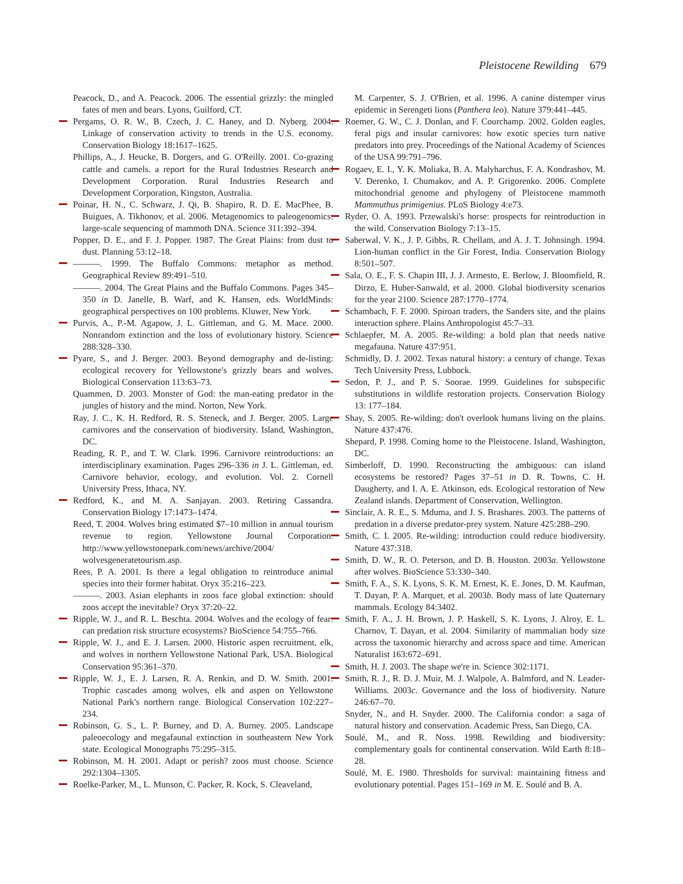Pleistocene Rewilding 679
Peacock, D., and A. Peacock. 2006. The essential grizzly: the mingled fates of men and bears. Lyons, Guilford, CT.
Pergams, O. R. W., B. Czech, J. C. Haney, and D. Nyberg. 2004. Linkage of conservation activity to trends in the U.S. economy. Conservation Biology 18:1617–1625.
Phillips, A., J. Heucke, B. Dorgers, and G. O'Reilly. 2001. Co-grazing cattle and camels. a report for the Rural Industries Research and Development Corporation. Rural Industries Research and Development Corporation, Kingston, Australia.
Poinar, H. N., C. Schwarz, J. Qi, B. Shapiro, R. D. E. MacPhee, B. Buigues, A. Tikhonov, et al. 2006. Metagenomics to paleogenomics: large-scale sequencing of mammoth DNA. Science 311:392–394.
Popper, D. E., and F. J. Popper. 1987. The Great Plains: from dust to dust. Planning 53:12–18.
———. 1999. The Buffalo Commons: metaphor as method. Geographical Review 89:491–510.
———. 2004. The Great Plains and the Buffalo Commons. Pages 345–350 in D. Janelle, B. Warf, and K. Hansen, eds. WorldMinds: geographical perspectives on 100 problems. Kluwer, New York.
Purvis, A., P.-M. Agapow, J. L. Gittleman, and G. M. Mace. 2000. Nonrandom extinction and the loss of evolutionary history. Science 288:328–330.
Pyare, S., and J. Berger. 2003. Beyond demography and de-listing: ecological recovery for Yellowstone's grizzly bears and wolves. Biological Conservation 113:63–73.
Quammen, D. 2003. Monster of God: the man-eating predator in the jungles of history and the mind. Norton, New York.
Ray, J. C., K. H. Redford, R. S. Steneck, and J. Berger. 2005. Large carnivores and the conservation of biodiversity. Island, Washington, DC.
Reading, R. P., and T. W. Clark. 1996. Carnivore reintroductions: an interdisciplinary examination. Pages 296–336 in J. L. Gittleman, ed. Carnivore behavior, ecology, and evolution. Vol. 2. Cornell University Press, Ithaca, NY.
Redford, K., and M. A. Sanjayan. 2003. Retiring Cassandra. Conservation Biology 17:1473–1474.
Reed, T. 2004. Wolves bring estimated $7–10 million in annual tourism revenue to region. Yellowstone Journal Corporation. http://www.yellowstonepark.com/news/archive/2004/ wolvesgeneratetourism.asp.
Rees, P. A. 2001. Is there a legal obligation to reintroduce animal species into their former habitat. Oryx 35:216–223.
———. 2003. Asian elephants in zoos face global extinction: should zoos accept the inevitable? Oryx 37:20–22.
Ripple, W. J., and R. L. Beschta. 2004. Wolves and the ecology of fear: can predation risk structure ecosystems? BioScience 54:755–766.
Ripple, W. J., and E. J. Larsen. 2000. Historic aspen recruitment, elk, and wolves in northern Yellowstone National Park, USA. Biological Conservation 95:361–370.
Ripple, W. J., E. J. Larsen, R. A. Renkin, and D. W. Smith. 2001. Trophic cascades among wolves, elk and aspen on Yellowstone National Park's northern range. Biological Conservation 102:227–234.
Robinson, G. S., L. P. Burney, and D. A. Burney. 2005. Landscape paleoecology and megafaunal extinction in southeastern New York state. Ecological Monographs 75:295–315.
Robinson, M. H. 2001. Adapt or perish? zoos must choose. Science 292:1304–1305.
Roelke-Parker, M., L. Munson, C. Packer, R. Kock, S. Cleaveland,
M. Carpenter, S. J. O'Brien, et al. 1996. A canine distemper virus epidemic in Serengeti lions (Panthera leo). Nature 379:441–445.
Roemer, G. W., C. J. Donlan, and F. Courchamp. 2002. Golden eagles, feral pigs and insular carnivores: how exotic species turn native predators into prey. Proceedings of the National Academy of Sciences of the USA 99:791–796.
Rogaev, E. I., Y. K. Moliaka, B. A. Malyharchus, F. A. Kondrashov, M. V. Derenko, I. Chumakov, and A. P. Grigorenko. 2006. Complete mitochondrial genome and phylogeny of Pleistocene mammoth Mammuthus primigenius. PLoS Biology 4:e73.
Ryder, O. A. 1993. Przewalski's horse: prospects for reintroduction in the wild. Conservation Biology 7:13–15.
Saberwal, V. K., J. P. Gibbs, R. Chellam, and A. J. T. Johnsingh. 1994. Lion-human conflict in the Gir Forest, India. Conservation Biology 8:501–507.
Sala, O. E., F. S. Chapin III, J. J. Armesto, E. Berlow, J. Bloomfield, R. Dirzo, E. Huber-Sanwald, et al. 2000. Global biodiversity scenarios for the year 2100. Science 287:1770–1774.
Schambach, F. F. 2000. Spiroan traders, the Sanders site, and the plains interaction sphere. Plains Anthropologist 45:7–33.
Schlaepfer, M. A. 2005. Re-wilding: a bold plan that needs native megafauna. Nature 437:951.
Schmidly, D. J. 2002. Texas natural history: a century of change. Texas Tech University Press, Lubbock.
Sedon, P. J., and P. S. Soorae. 1999. Guidelines for subspecific substitutions in wildlife restoration projects. Conservation Biology 13: 177–184.
Shay, S. 2005. Re-wilding: don't overlook humans living on the plains. Nature 437:476.
Shepard, P. 1998. Coming home to the Pleistocene. Island, Washington, DC.
Simberloff, D. 1990. Reconstructing the ambiguous: can island ecosystems be restored? Pages 37–51 in D. R. Towns, C. H. Daugherty, and I. A. E. Atkinson, eds. Ecological restoration of New Zealand islands. Department of Conservation, Wellington.
Sinclair, A. R. E., S. Mduma, and J. S. Brashares. 2003. The patterns of predation in a diverse predator-prey system. Nature 425:288–290.
Smith, C. I. 2005. Re-wilding: introduction could reduce biodiversity. Nature 437:318.
Smith, D. W., R. O. Peterson, and D. B. Houston. 2003a. Yellowstone after wolves. BioScience 53:330–340.
Smith, F. A., S. K. Lyons, S. K. M. Ernest, K. E. Jones, D. M. Kaufman, T. Dayan, P. A. Marquet, et al. 2003b. Body mass of late Quaternary mammals. Ecology 84:3402.
Smith, F. A., J. H. Brown, J. P. Haskell, S. K. Lyons, J. Alroy, E. L. Charnov, T. Dayan, et al. 2004. Similarity of mammalian body size across the taxonomic hierarchy and across space and time. American Naturalist 163:672–691.
Smith, H. J. 2003. The shape we're in. Science 302:1171.
Smith, R. J., R. D. J. Muir, M. J. Walpole, A. Balmford, and N. Leader-Williams. 2003c. Governance and the loss of biodiversity. Nature 246:67–70.
Snyder, N., and H. Snyder. 2000. The California condor: a saga of natural history and conservation. Academic Press, San Diego, CA.
Soulé, M., and R. Noss. 1998. Rewilding and biodiversity: complementary goals for continental conservation. Wild Earth 8:18–28.
Soulé, M. E. 1980. Thresholds for survival: maintaining fitness and evolutionary potential. Pages 151–169 in M. E. Soulé and B. A.